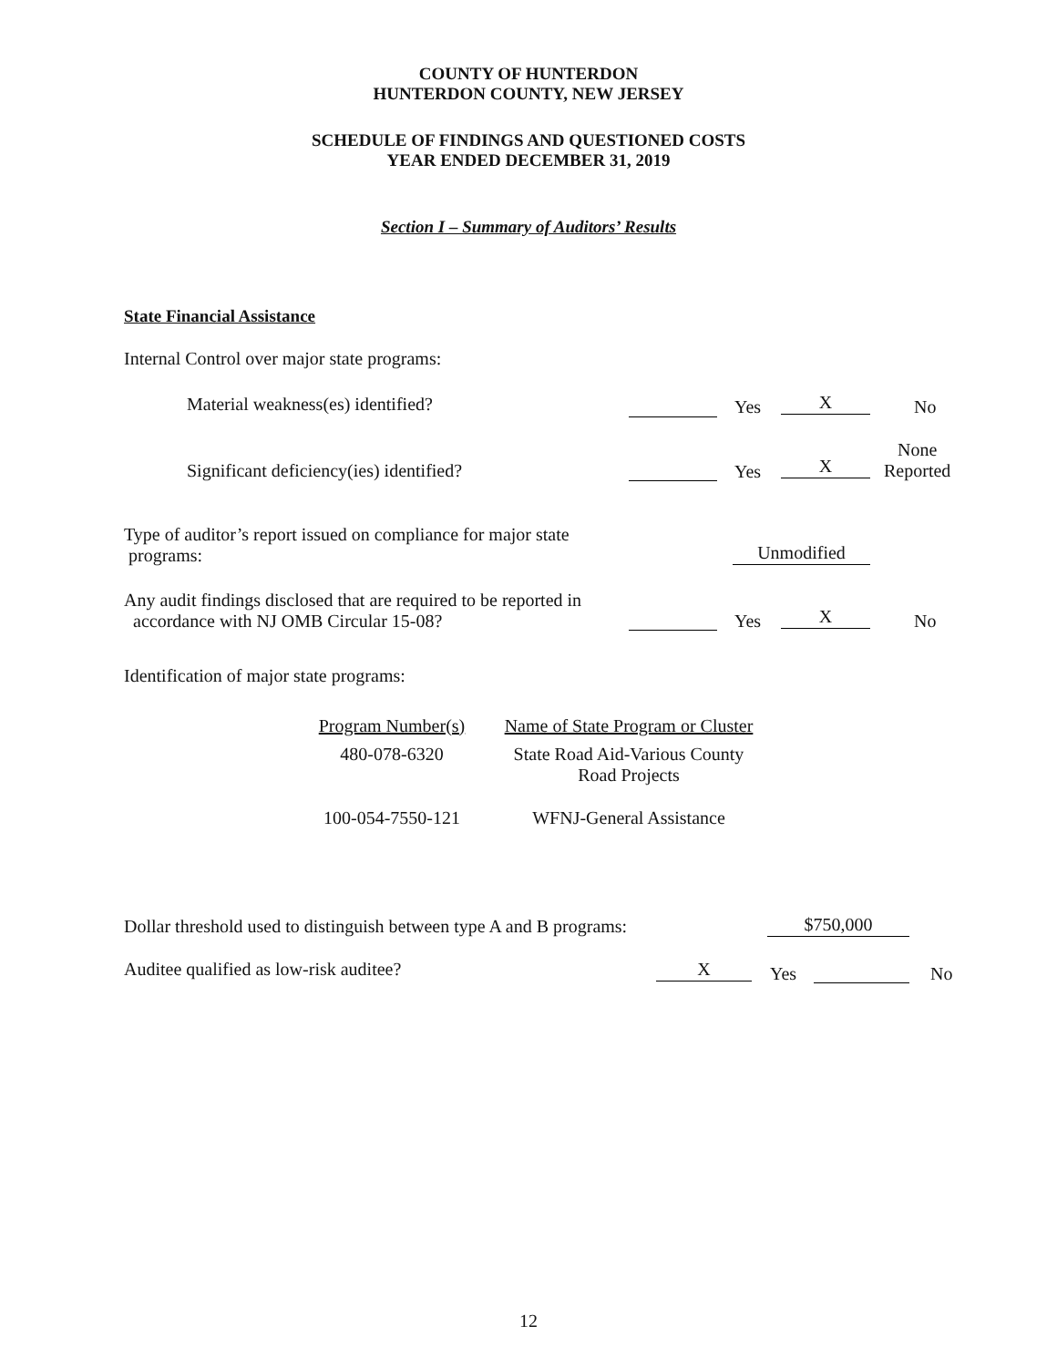COUNTY OF HUNTERDON
HUNTERDON COUNTY, NEW JERSEY
SCHEDULE OF FINDINGS AND QUESTIONED COSTS
YEAR ENDED DECEMBER 31, 2019
Section I – Summary of Auditors’ Results
State Financial Assistance
Internal Control over major state programs:
Material weakness(es) identified?
Yes X No
Significant deficiency(ies) identified?
Yes X
None
Reported
Type of auditor’s report issued on compliance for major state
programs:
Unmodified
Any audit findings disclosed that are required to be reported in
accordance with NJ OMB Circular 15-08?
Yes X No
Identification of major state programs:
| Program Number(s) | Name of State Program or Cluster |
| 480-078-6320 | State Road Aid-Various County Road Projects |
| 100-054-7550-121 | WFNJ-General Assistance |
Dollar threshold used to distinguish between type A and B programs:
$750,000
Auditee qualified as low-risk auditee?
X Yes No
12